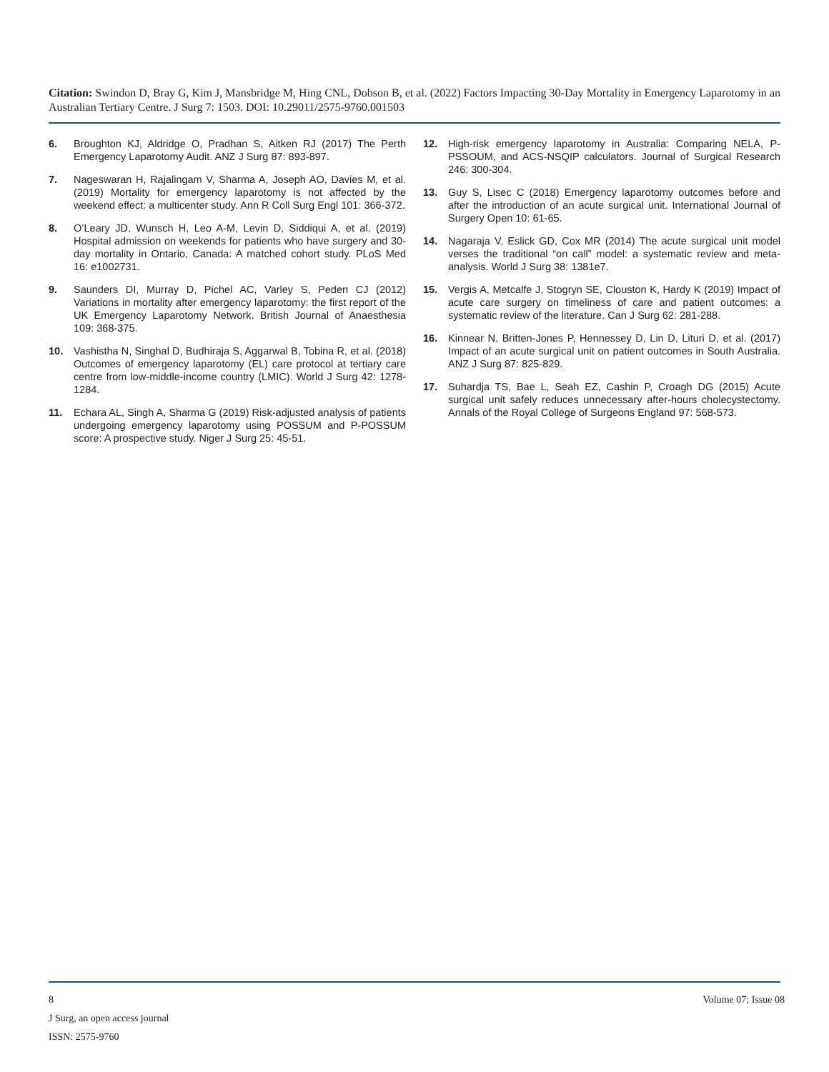Citation: Swindon D, Bray G, Kim J, Mansbridge M, Hing CNL, Dobson B, et al. (2022) Factors Impacting 30-Day Mortality in Emergency Laparotomy in an Australian Tertiary Centre. J Surg 7: 1503. DOI: 10.29011/2575-9760.001503
6. Broughton KJ, Aldridge O, Pradhan S, Aitken RJ (2017) The Perth Emergency Laparotomy Audit. ANZ J Surg 87: 893-897.
7. Nageswaran H, Rajalingam V, Sharma A, Joseph AO, Davies M, et al. (2019) Mortality for emergency laparotomy is not affected by the weekend effect: a multicenter study. Ann R Coll Surg Engl 101: 366-372.
8. O’Leary JD, Wunsch H, Leo A-M, Levin D, Siddiqui A, et al. (2019) Hospital admission on weekends for patients who have surgery and 30-day mortality in Ontario, Canada: A matched cohort study. PLoS Med 16: e1002731.
9. Saunders DI, Murray D, Pichel AC, Varley S, Peden CJ (2012) Variations in mortality after emergency laparotomy: the first report of the UK Emergency Laparotomy Network. British Journal of Anaesthesia 109: 368-375.
10. Vashistha N, Singhal D, Budhiraja S, Aggarwal B, Tobina R, et al. (2018) Outcomes of emergency laparotomy (EL) care protocol at tertiary care centre from low-middle-income country (LMIC). World J Surg 42: 1278-1284.
11. Echara AL, Singh A, Sharma G (2019) Risk-adjusted analysis of patients undergoing emergency laparotomy using POSSUM and P-POSSUM score: A prospective study. Niger J Surg 25: 45-51.
12. High-risk emergency laparotomy in Australia: Comparing NELA, P-PSSOUM, and ACS-NSQIP calculators. Journal of Surgical Research 246: 300-304.
13. Guy S, Lisec C (2018) Emergency laparotomy outcomes before and after the introduction of an acute surgical unit. International Journal of Surgery Open 10: 61-65.
14. Nagaraja V, Eslick GD, Cox MR (2014) The acute surgical unit model verses the traditional “on call” model: a systematic review and meta-analysis. World J Surg 38: 1381e7.
15. Vergis A, Metcalfe J, Stogryn SE, Clouston K, Hardy K (2019) Impact of acute care surgery on timeliness of care and patient outcomes: a systematic review of the literature. Can J Surg 62: 281-288.
16. Kinnear N, Britten-Jones P, Hennessey D, Lin D, Lituri D, et al. (2017) Impact of an acute surgical unit on patient outcomes in South Australia. ANZ J Surg 87: 825-829.
17. Suhardja TS, Bae L, Seah EZ, Cashin P, Croagh DG (2015) Acute surgical unit safely reduces unnecessary after-hours cholecystectomy. Annals of the Royal College of Surgeons England 97: 568-573.
8
Volume 07; Issue 08
J Surg, an open access journal
ISSN: 2575-9760